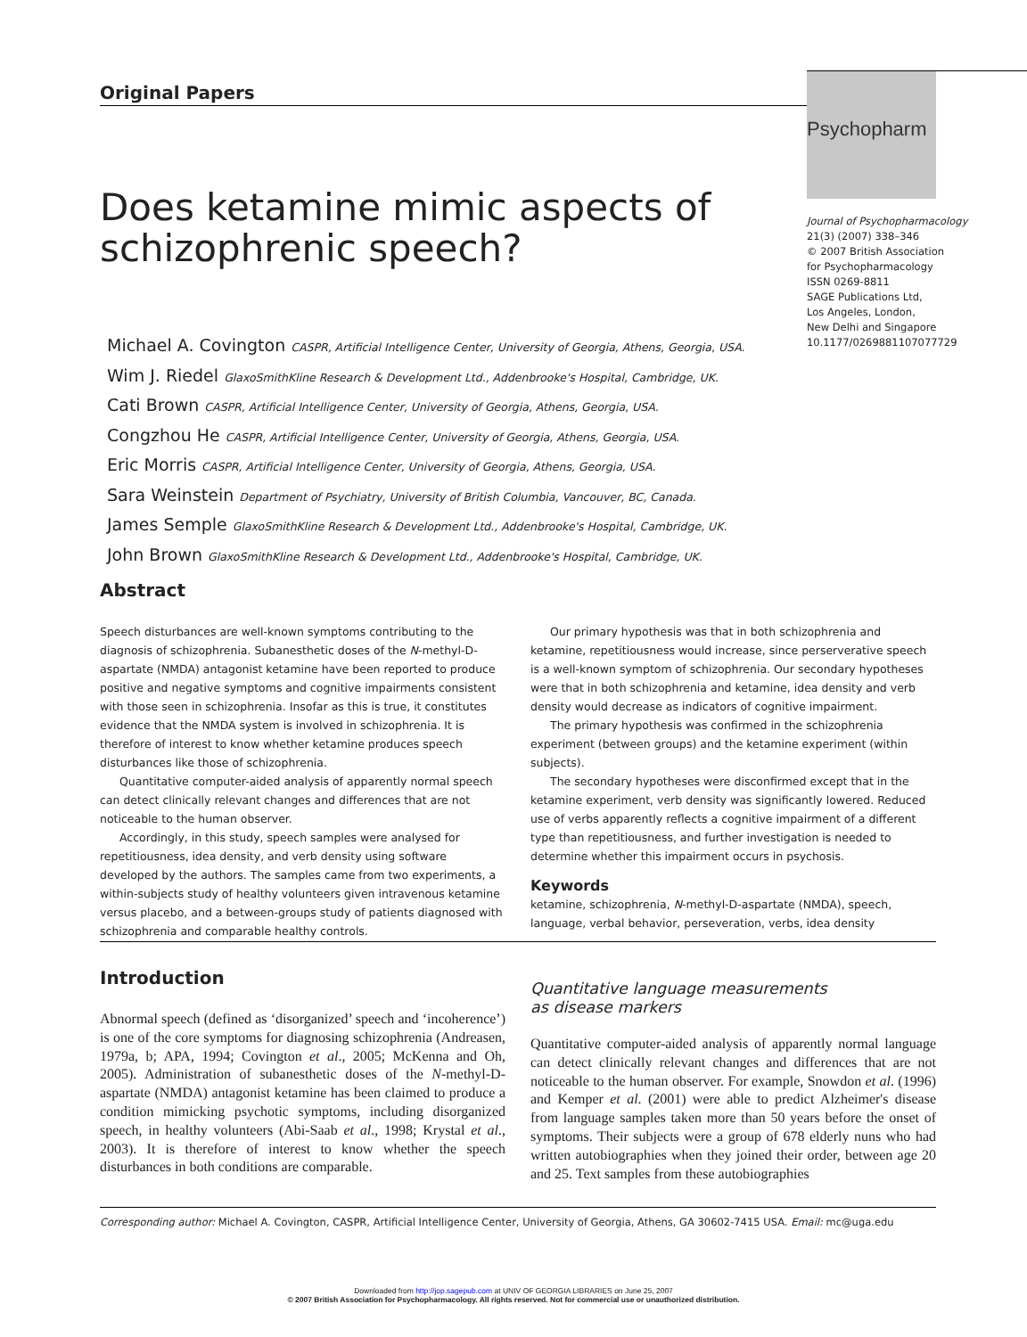Original Papers
Psychopharm
Journal of Psychopharmacology
21(3) (2007) 338–346
© 2007 British Association
for Psychopharmacology
ISSN 0269-8811
SAGE Publications Ltd,
Los Angeles, London,
New Delhi and Singapore
10.1177/0269881107077729
Does ketamine mimic aspects of schizophrenic speech?
Michael A. Covington CASPR, Artificial Intelligence Center, University of Georgia, Athens, Georgia, USA.
Wim J. Riedel GlaxoSmithKline Research & Development Ltd., Addenbrooke's Hospital, Cambridge, UK.
Cati Brown CASPR, Artificial Intelligence Center, University of Georgia, Athens, Georgia, USA.
Congzhou He CASPR, Artificial Intelligence Center, University of Georgia, Athens, Georgia, USA.
Eric Morris CASPR, Artificial Intelligence Center, University of Georgia, Athens, Georgia, USA.
Sara Weinstein Department of Psychiatry, University of British Columbia, Vancouver, BC, Canada.
James Semple GlaxoSmithKline Research & Development Ltd., Addenbrooke's Hospital, Cambridge, UK.
John Brown GlaxoSmithKline Research & Development Ltd., Addenbrooke's Hospital, Cambridge, UK.
Abstract
Speech disturbances are well-known symptoms contributing to the diagnosis of schizophrenia. Subanesthetic doses of the N-methyl-D-aspartate (NMDA) antagonist ketamine have been reported to produce positive and negative symptoms and cognitive impairments consistent with those seen in schizophrenia. Insofar as this is true, it constitutes evidence that the NMDA system is involved in schizophrenia. It is therefore of interest to know whether ketamine produces speech disturbances like those of schizophrenia.
Quantitative computer-aided analysis of apparently normal speech can detect clinically relevant changes and differences that are not noticeable to the human observer.
Accordingly, in this study, speech samples were analysed for repetitiousness, idea density, and verb density using software developed by the authors. The samples came from two experiments, a within-subjects study of healthy volunteers given intravenous ketamine versus placebo, and a between-groups study of patients diagnosed with schizophrenia and comparable healthy controls.
Our primary hypothesis was that in both schizophrenia and ketamine, repetitiousness would increase, since perserverative speech is a well-known symptom of schizophrenia. Our secondary hypotheses were that in both schizophrenia and ketamine, idea density and verb density would decrease as indicators of cognitive impairment.
The primary hypothesis was confirmed in the schizophrenia experiment (between groups) and the ketamine experiment (within subjects).
The secondary hypotheses were disconfirmed except that in the ketamine experiment, verb density was significantly lowered. Reduced use of verbs apparently reflects a cognitive impairment of a different type than repetitiousness, and further investigation is needed to determine whether this impairment occurs in psychosis.
Keywords
ketamine, schizophrenia, N-methyl-D-aspartate (NMDA), speech, language, verbal behavior, perseveration, verbs, idea density
Introduction
Abnormal speech (defined as ‘disorganized’ speech and ‘incoherence’) is one of the core symptoms for diagnosing schizophrenia (Andreasen, 1979a, b; APA, 1994; Covington et al., 2005; McKenna and Oh, 2005). Administration of subanesthetic doses of the N-methyl-D-aspartate (NMDA) antagonist ketamine has been claimed to produce a condition mimicking psychotic symptoms, including disorganized speech, in healthy volunteers (Abi-Saab et al., 1998; Krystal et al., 2003). It is therefore of interest to know whether the speech disturbances in both conditions are comparable.
Quantitative language measurements
as disease markers
Quantitative computer-aided analysis of apparently normal language can detect clinically relevant changes and differences that are not noticeable to the human observer. For example, Snowdon et al. (1996) and Kemper et al. (2001) were able to predict Alzheimer's disease from language samples taken more than 50 years before the onset of symptoms. Their subjects were a group of 678 elderly nuns who had written autobiographies when they joined their order, between age 20 and 25. Text samples from these autobiographies
Corresponding author: Michael A. Covington, CASPR, Artificial Intelligence Center, University of Georgia, Athens, GA 30602-7415 USA. Email: mc@uga.edu
Downloaded from http://jop.sagepub.com at UNIV OF GEORGIA LIBRARIES on June 25, 2007
© 2007 British Association for Psychopharmacology. All rights reserved. Not for commercial use or unauthorized distribution.